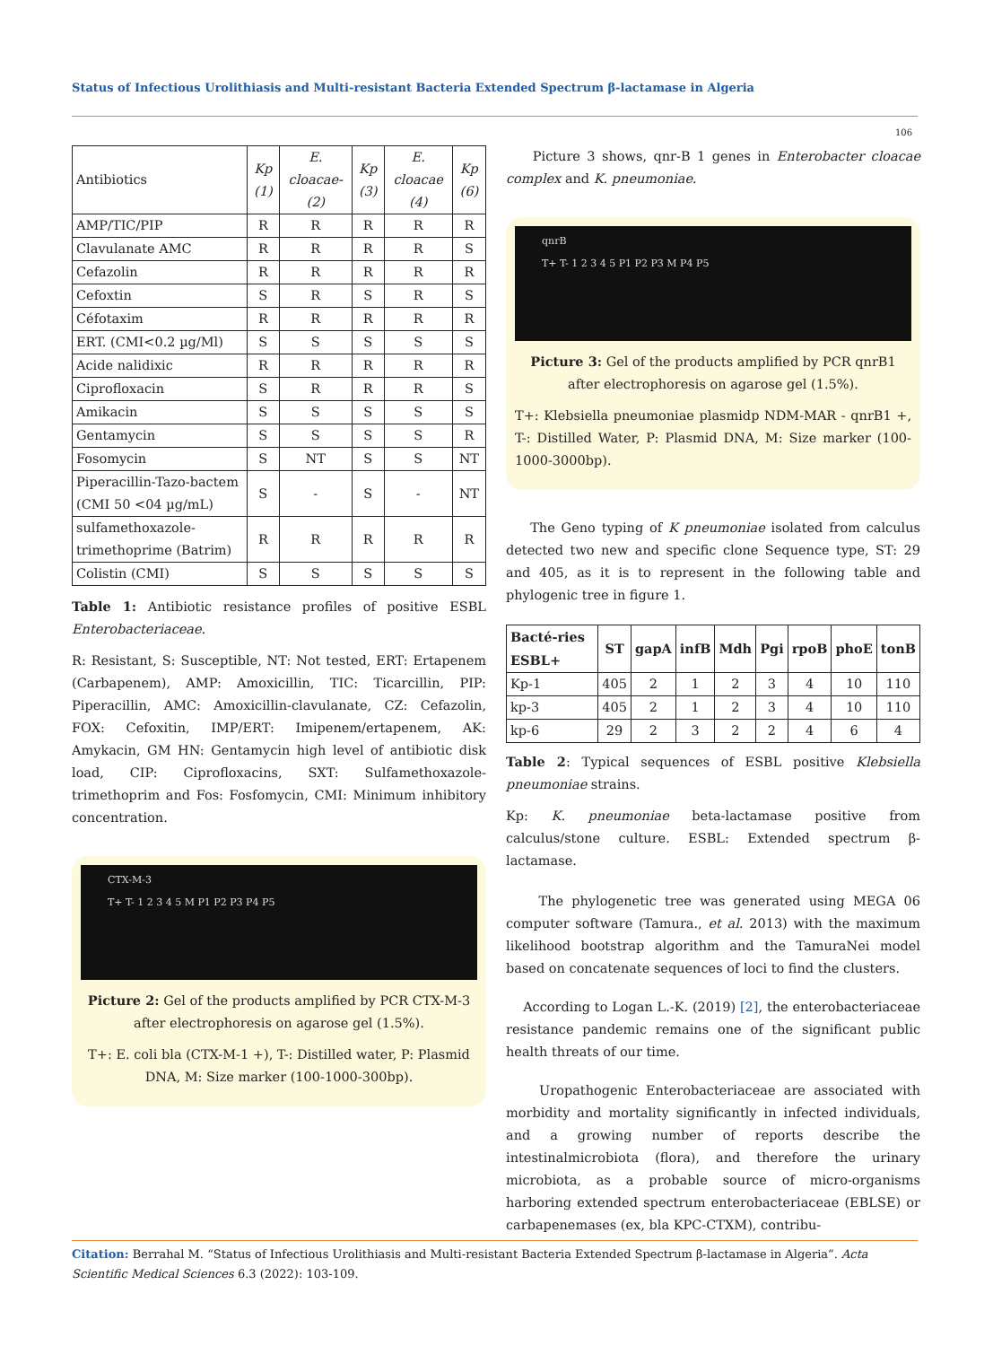Status of Infectious Urolithiasis and Multi-resistant Bacteria Extended Spectrum β-lactamase in Algeria
106
| Antibiotics | Kp (1) | E. cloacae- (2) | Kp (3) | E. cloacae (4) | Kp (6) |
| --- | --- | --- | --- | --- | --- |
| AMP/TIC/PIP | R | R | R | R | R |
| Clavulanate AMC | R | R | R | R | S |
| Cefazolin | R | R | R | R | R |
| Cefoxtin | S | R | S | R | S |
| Céfotaxim | R | R | R | R | R |
| ERT. (CMI<0.2 µg/Ml) | S | S | S | S | S |
| Acide nalidixic | R | R | R | R | R |
| Ciprofloxacin | S | R | R | R | S |
| Amikacin | S | S | S | S | S |
| Gentamycin | S | S | S | S | R |
| Fosomycin | S | NT | S | S | NT |
| Piperacillin-Tazo-bactem (CMI 50 <04 µg/mL) | S | - | S | - | NT |
| sulfamethoxazole-trimethoprime (Batrim) | R | R | R | R | R |
| Colistin (CMI) | S | S | S | S | S |
Table 1: Antibiotic resistance profiles of positive ESBL Enterobacteriaceae.
R: Resistant, S: Susceptible, NT: Not tested, ERT: Ertapenem (Carbapenem), AMP: Amoxicillin, TIC: Ticarcillin, PIP: Piperacillin, AMC: Amoxicillin-clavulanate, CZ: Cefazolin, FOX: Cefoxitin, IMP/ERT: Imipenem/ertapenem, AK: Amykacin, GM HN: Gentamycin high level of antibiotic disk load, CIP: Ciprofloxacins, SXT: Sulfamethoxazole-trimethoprim and Fos: Fosfomycin, CMI: Minimum inhibitory concentration.
CTX-M-3
T+ T- 1 2 3 4 5 M P1 P2 P3 P4 P5
Picture 2: Gel of the products amplified by PCR CTX-M-3 after electrophoresis on agarose gel (1.5%).
T+: E. coli bla (CTX-M-1 +), T-: Distilled water, P: Plasmid DNA, M: Size marker (100-1000-300bp).
Picture 3 shows, qnr-B 1 genes in Enterobacter cloacae complex and K. pneumoniae.
qnrB
T+ T- 1 2 3 4 5 P1 P2 P3 M P4 P5
Picture 3: Gel of the products amplified by PCR qnrB1 after electrophoresis on agarose gel (1.5%).
T+: Klebsiella pneumoniae plasmidp NDM-MAR - qnrB1 +, T-: Distilled Water, P: Plasmid DNA, M: Size marker (100-1000-3000bp).
The Geno typing of K pneumoniae isolated from calculus detected two new and specific clone Sequence type, ST: 29 and 405, as it is to represent in the following table and phylogenic tree in figure 1.
| Bacté-ries ESBL+ | ST | gapA | infB | Mdh | Pgi | rpoB | phoE | tonB |
| --- | --- | --- | --- | --- | --- | --- | --- | --- |
| Kp-1 | 405 | 2 | 1 | 2 | 3 | 4 | 10 | 110 |
| kp-3 | 405 | 2 | 1 | 2 | 3 | 4 | 10 | 110 |
| kp-6 | 29 | 2 | 3 | 2 | 2 | 4 | 6 | 4 |
Table 2: Typical sequences of ESBL positive Klebsiella pneumoniae strains.
Kp: K. pneumoniae beta-lactamase positive from calculus/stone culture. ESBL: Extended spectrum β-lactamase.
The phylogenetic tree was generated using MEGA 06 computer software (Tamura., et al. 2013) with the maximum likelihood bootstrap algorithm and the TamuraNei model based on concatenate sequences of loci to find the clusters.
According to Logan L.-K. (2019) [2], the enterobacteriaceae resistance pandemic remains one of the significant public health threats of our time.
Uropathogenic Enterobacteriaceae are associated with morbidity and mortality significantly in infected individuals, and a growing number of reports describe the intestinalmicrobiota (flora), and therefore the urinary microbiota, as a probable source of micro-organisms harboring extended spectrum enterobacteriaceae (EBLSE) or carbapenemases (ex, bla KPC-CTXM), contribu-
Citation: Berrahal M. “Status of Infectious Urolithiasis and Multi-resistant Bacteria Extended Spectrum β-lactamase in Algeria”. Acta Scientific Medical Sciences 6.3 (2022): 103-109.